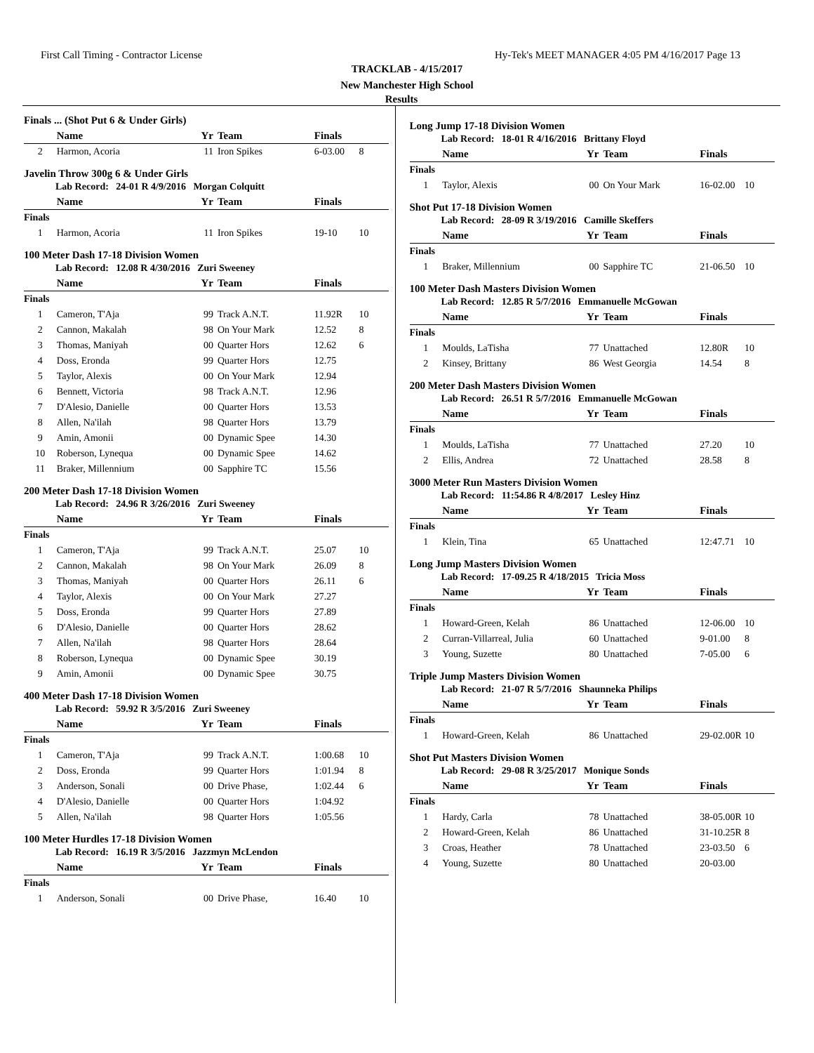First Call Timing - Contractor License Hy-Tek's MEET MANAGER 4:05 PM 4/16/2017 Page 13
TRACKLAB - 4/15/2017
New Manchester High School
Results
Finals ... (Shot Put 6 & Under Girls)
| | Name | Yr | Team | Finals | |
| --- | --- | --- | --- | --- | --- |
| 2 | Harmon, Acoria | 11 | Iron Spikes | 6-03.00 | 8 |
Javelin Throw 300g 6 & Under Girls
Lab Record: 24-01 R 4/9/2016 Morgan Colquitt
| | Name | Yr | Team | Finals | |
| --- | --- | --- | --- | --- | --- |
| Finals | | | | | |
| 1 | Harmon, Acoria | 11 | Iron Spikes | 19-10 | 10 |
100 Meter Dash 17-18 Division Women
Lab Record: 12.08 R 4/30/2016 Zuri Sweeney
| | Name | Yr | Team | Finals | |
| --- | --- | --- | --- | --- | --- |
| Finals | | | | | |
| 1 | Cameron, T'Aja | 99 | Track A.N.T. | 11.92R | 10 |
| 2 | Cannon, Makalah | 98 | On Your Mark | 12.52 | 8 |
| 3 | Thomas, Maniyah | 00 | Quarter Hors | 12.62 | 6 |
| 4 | Doss, Eronda | 99 | Quarter Hors | 12.75 | |
| 5 | Taylor, Alexis | 00 | On Your Mark | 12.94 | |
| 6 | Bennett, Victoria | 98 | Track A.N.T. | 12.96 | |
| 7 | D'Alesio, Danielle | 00 | Quarter Hors | 13.53 | |
| 8 | Allen, Na'ilah | 98 | Quarter Hors | 13.79 | |
| 9 | Amin, Amonii | 00 | Dynamic Spee | 14.30 | |
| 10 | Roberson, Lynequa | 00 | Dynamic Spee | 14.62 | |
| 11 | Braker, Millennium | 00 | Sapphire TC | 15.56 | |
200 Meter Dash 17-18 Division Women
Lab Record: 24.96 R 3/26/2016 Zuri Sweeney
| | Name | Yr | Team | Finals | |
| --- | --- | --- | --- | --- | --- |
| Finals | | | | | |
| 1 | Cameron, T'Aja | 99 | Track A.N.T. | 25.07 | 10 |
| 2 | Cannon, Makalah | 98 | On Your Mark | 26.09 | 8 |
| 3 | Thomas, Maniyah | 00 | Quarter Hors | 26.11 | 6 |
| 4 | Taylor, Alexis | 00 | On Your Mark | 27.27 | |
| 5 | Doss, Eronda | 99 | Quarter Hors | 27.89 | |
| 6 | D'Alesio, Danielle | 00 | Quarter Hors | 28.62 | |
| 7 | Allen, Na'ilah | 98 | Quarter Hors | 28.64 | |
| 8 | Roberson, Lynequa | 00 | Dynamic Spee | 30.19 | |
| 9 | Amin, Amonii | 00 | Dynamic Spee | 30.75 | |
400 Meter Dash 17-18 Division Women
Lab Record: 59.92 R 3/5/2016 Zuri Sweeney
| | Name | Yr | Team | Finals | |
| --- | --- | --- | --- | --- | --- |
| Finals | | | | | |
| 1 | Cameron, T'Aja | 99 | Track A.N.T. | 1:00.68 | 10 |
| 2 | Doss, Eronda | 99 | Quarter Hors | 1:01.94 | 8 |
| 3 | Anderson, Sonali | 00 | Drive Phase, | 1:02.44 | 6 |
| 4 | D'Alesio, Danielle | 00 | Quarter Hors | 1:04.92 | |
| 5 | Allen, Na'ilah | 98 | Quarter Hors | 1:05.56 | |
100 Meter Hurdles 17-18 Division Women
Lab Record: 16.19 R 3/5/2016 Jazzmyn McLendon
| | Name | Yr | Team | Finals | |
| --- | --- | --- | --- | --- | --- |
| Finals | | | | | |
| 1 | Anderson, Sonali | 00 | Drive Phase, | 16.40 | 10 |
Long Jump 17-18 Division Women
Lab Record: 18-01 R 4/16/2016 Brittany Floyd
| | Name | Yr | Team | Finals | |
| --- | --- | --- | --- | --- | --- |
| Finals | | | | | |
| 1 | Taylor, Alexis | 00 | On Your Mark | 16-02.00 | 10 |
Shot Put 17-18 Division Women
Lab Record: 28-09 R 3/19/2016 Camille Skeffers
| | Name | Yr | Team | Finals | |
| --- | --- | --- | --- | --- | --- |
| Finals | | | | | |
| 1 | Braker, Millennium | 00 | Sapphire TC | 21-06.50 | 10 |
100 Meter Dash Masters Division Women
Lab Record: 12.85 R 5/7/2016 Emmanuelle McGowan
| | Name | Yr | Team | Finals | |
| --- | --- | --- | --- | --- | --- |
| Finals | | | | | |
| 1 | Moulds, LaTisha | 77 | Unattached | 12.80R | 10 |
| 2 | Kinsey, Brittany | 86 | West Georgia | 14.54 | 8 |
200 Meter Dash Masters Division Women
Lab Record: 26.51 R 5/7/2016 Emmanuelle McGowan
| | Name | Yr | Team | Finals | |
| --- | --- | --- | --- | --- | --- |
| Finals | | | | | |
| 1 | Moulds, LaTisha | 77 | Unattached | 27.20 | 10 |
| 2 | Ellis, Andrea | 72 | Unattached | 28.58 | 8 |
3000 Meter Run Masters Division Women
Lab Record: 11:54.86 R 4/8/2017 Lesley Hinz
| | Name | Yr | Team | Finals | |
| --- | --- | --- | --- | --- | --- |
| Finals | | | | | |
| 1 | Klein, Tina | 65 | Unattached | 12:47.71 | 10 |
Long Jump Masters Division Women
Lab Record: 17-09.25 R 4/18/2015 Tricia Moss
| | Name | Yr | Team | Finals | |
| --- | --- | --- | --- | --- | --- |
| Finals | | | | | |
| 1 | Howard-Green, Kelah | 86 | Unattached | 12-06.00 | 10 |
| 2 | Curran-Villarreal, Julia | 60 | Unattached | 9-01.00 | 8 |
| 3 | Young, Suzette | 80 | Unattached | 7-05.00 | 6 |
Triple Jump Masters Division Women
Lab Record: 21-07 R 5/7/2016 Shaunneka Philips
| | Name | Yr | Team | Finals | |
| --- | --- | --- | --- | --- | --- |
| Finals | | | | | |
| 1 | Howard-Green, Kelah | 86 | Unattached | 29-02.00R | 10 |
Shot Put Masters Division Women
Lab Record: 29-08 R 3/25/2017 Monique Sonds
| | Name | Yr | Team | Finals | |
| --- | --- | --- | --- | --- | --- |
| Finals | | | | | |
| 1 | Hardy, Carla | 78 | Unattached | 38-05.00R | 10 |
| 2 | Howard-Green, Kelah | 86 | Unattached | 31-10.25R | 8 |
| 3 | Croas, Heather | 78 | Unattached | 23-03.50 | 6 |
| 4 | Young, Suzette | 80 | Unattached | 20-03.00 | |